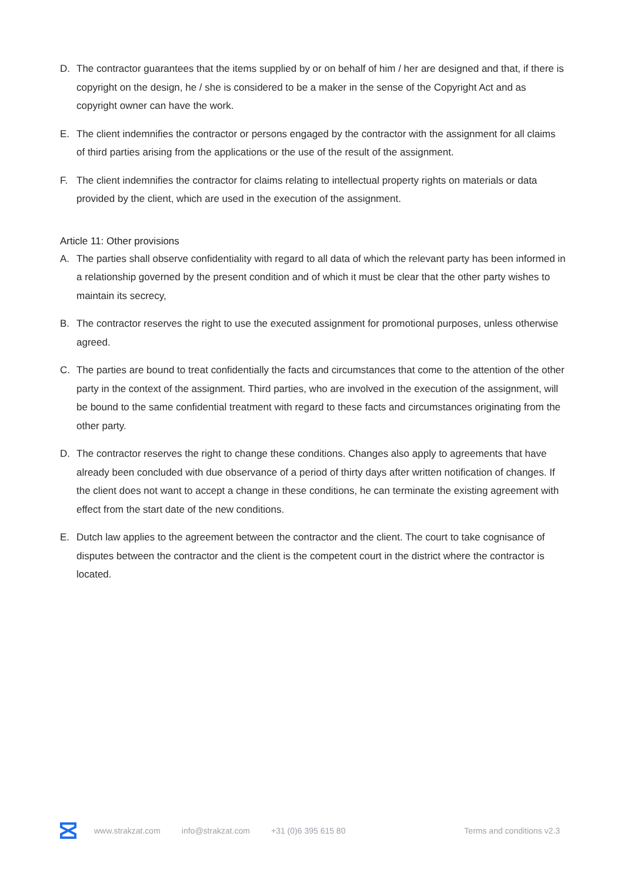D. The contractor guarantees that the items supplied by or on behalf of him / her are designed and that, if there is copyright on the design, he / she is considered to be a maker in the sense of the Copyright Act and as copyright owner can have the work.
E. The client indemnifies the contractor or persons engaged by the contractor with the assignment for all claims of third parties arising from the applications or the use of the result of the assignment.
F. The client indemnifies the contractor for claims relating to intellectual property rights on materials or data provided by the client, which are used in the execution of the assignment.
Article 11: Other provisions
A. The parties shall observe confidentiality with regard to all data of which the relevant party has been informed in a relationship governed by the present condition and of which it must be clear that the other party wishes to maintain its secrecy,
B. The contractor reserves the right to use the executed assignment for promotional purposes, unless otherwise agreed.
C. The parties are bound to treat confidentially the facts and circumstances that come to the attention of the other party in the context of the assignment. Third parties, who are involved in the execution of the assignment, will be bound to the same confidential treatment with regard to these facts and circumstances originating from the other party.
D. The contractor reserves the right to change these conditions. Changes also apply to agreements that have already been concluded with due observance of a period of thirty days after written notification of changes. If the client does not want to accept a change in these conditions, he can terminate the existing agreement with effect from the start date of the new conditions.
E. Dutch law applies to the agreement between the contractor and the client. The court to take cognisance of disputes between the contractor and the client is the competent court in the district where the contractor is located.
www.strakzat.com info@strakzat.com +31 (0)6 395 615 80 Terms and conditions v2.3